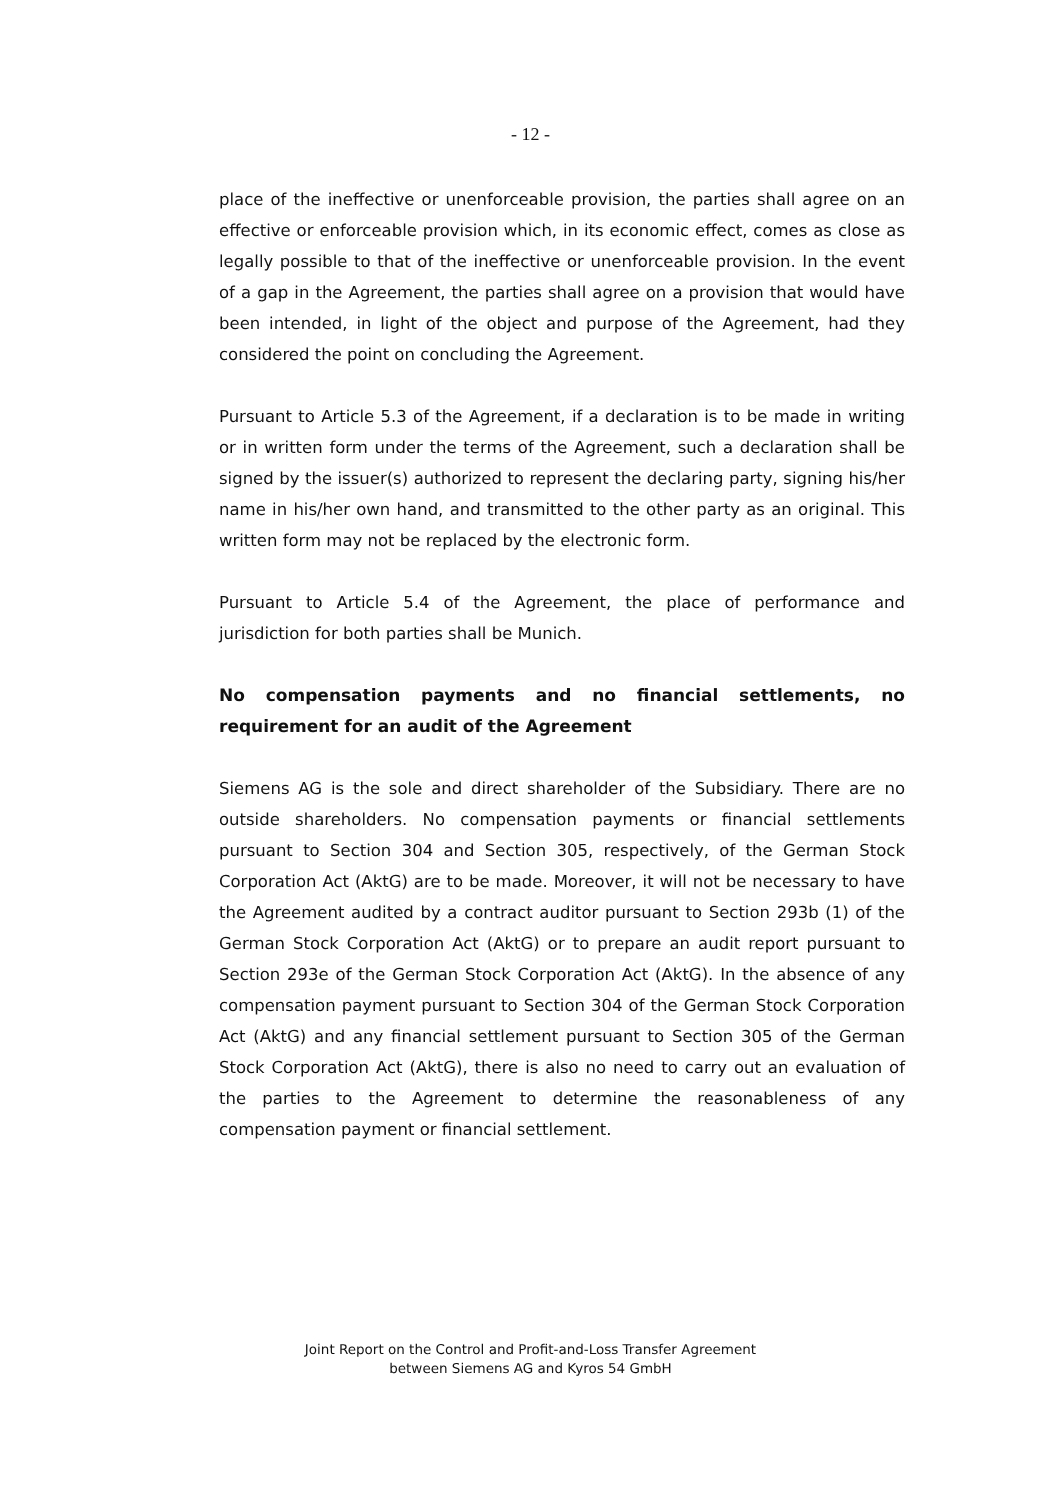- 12 -
place of the ineffective or unenforceable provision, the parties shall agree on an effective or enforceable provision which, in its economic effect, comes as close as legally possible to that of the ineffective or unenforceable provision. In the event of a gap in the Agreement, the parties shall agree on a provision that would have been intended, in light of the object and purpose of the Agreement, had they considered the point on concluding the Agreement.
Pursuant to Article 5.3 of the Agreement, if a declaration is to be made in writing or in written form under the terms of the Agreement, such a declaration shall be signed by the issuer(s) authorized to represent the declaring party, signing his/her name in his/her own hand, and transmitted to the other party as an original. This written form may not be replaced by the electronic form.
Pursuant to Article 5.4 of the Agreement, the place of performance and jurisdiction for both parties shall be Munich.
No compensation payments and no financial settlements, no requirement for an audit of the Agreement
Siemens AG is the sole and direct shareholder of the Subsidiary. There are no outside shareholders. No compensation payments or financial settlements pursuant to Section 304 and Section 305, respectively, of the German Stock Corporation Act (AktG) are to be made. Moreover, it will not be necessary to have the Agreement audited by a contract auditor pursuant to Section 293b (1) of the German Stock Corporation Act (AktG) or to prepare an audit report pursuant to Section 293e of the German Stock Corporation Act (AktG). In the absence of any compensation payment pursuant to Section 304 of the German Stock Corporation Act (AktG) and any financial settlement pursuant to Section 305 of the German Stock Corporation Act (AktG), there is also no need to carry out an evaluation of the parties to the Agreement to determine the reasonableness of any compensation payment or financial settlement.
Joint Report on the Control and Profit-and-Loss Transfer Agreement
between Siemens AG and Kyros 54 GmbH